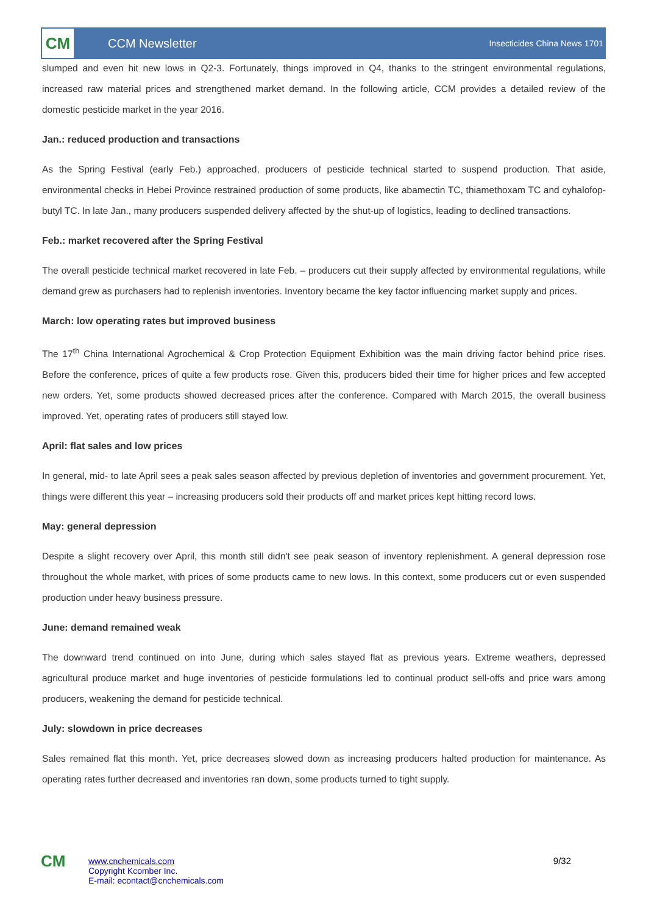CM
CCM Newsletter
Insecticides China News 1701
slumped and even hit new lows in Q2-3. Fortunately, things improved in Q4, thanks to the stringent environmental regulations, increased raw material prices and strengthened market demand. In the following article, CCM provides a detailed review of the domestic pesticide market in the year 2016.
Jan.: reduced production and transactions
As the Spring Festival (early Feb.) approached, producers of pesticide technical started to suspend production. That aside, environmental checks in Hebei Province restrained production of some products, like abamectin TC, thiamethoxam TC and cyhalofop-butyl TC. In late Jan., many producers suspended delivery affected by the shut-up of logistics, leading to declined transactions.
Feb.: market recovered after the Spring Festival
The overall pesticide technical market recovered in late Feb. – producers cut their supply affected by environmental regulations, while demand grew as purchasers had to replenish inventories. Inventory became the key factor influencing market supply and prices.
March: low operating rates but improved business
The 17<sup>th</sup> China International Agrochemical & Crop Protection Equipment Exhibition was the main driving factor behind price rises. Before the conference, prices of quite a few products rose. Given this, producers bided their time for higher prices and few accepted new orders. Yet, some products showed decreased prices after the conference. Compared with March 2015, the overall business improved. Yet, operating rates of producers still stayed low.
April: flat sales and low prices
In general, mid- to late April sees a peak sales season affected by previous depletion of inventories and government procurement. Yet, things were different this year – increasing producers sold their products off and market prices kept hitting record lows.
May: general depression
Despite a slight recovery over April, this month still didn't see peak season of inventory replenishment. A general depression rose throughout the whole market, with prices of some products came to new lows. In this context, some producers cut or even suspended production under heavy business pressure.
June: demand remained weak
The downward trend continued on into June, during which sales stayed flat as previous years. Extreme weathers, depressed agricultural produce market and huge inventories of pesticide formulations led to continual product sell-offs and price wars among producers, weakening the demand for pesticide technical.
July: slowdown in price decreases
Sales remained flat this month. Yet, price decreases slowed down as increasing producers halted production for maintenance. As operating rates further decreased and inventories ran down, some products turned to tight supply.
CM
www.cnchemicals.com
Copyright Kcomber Inc.
E-mail: econtact@cnchemicals.com
9/32